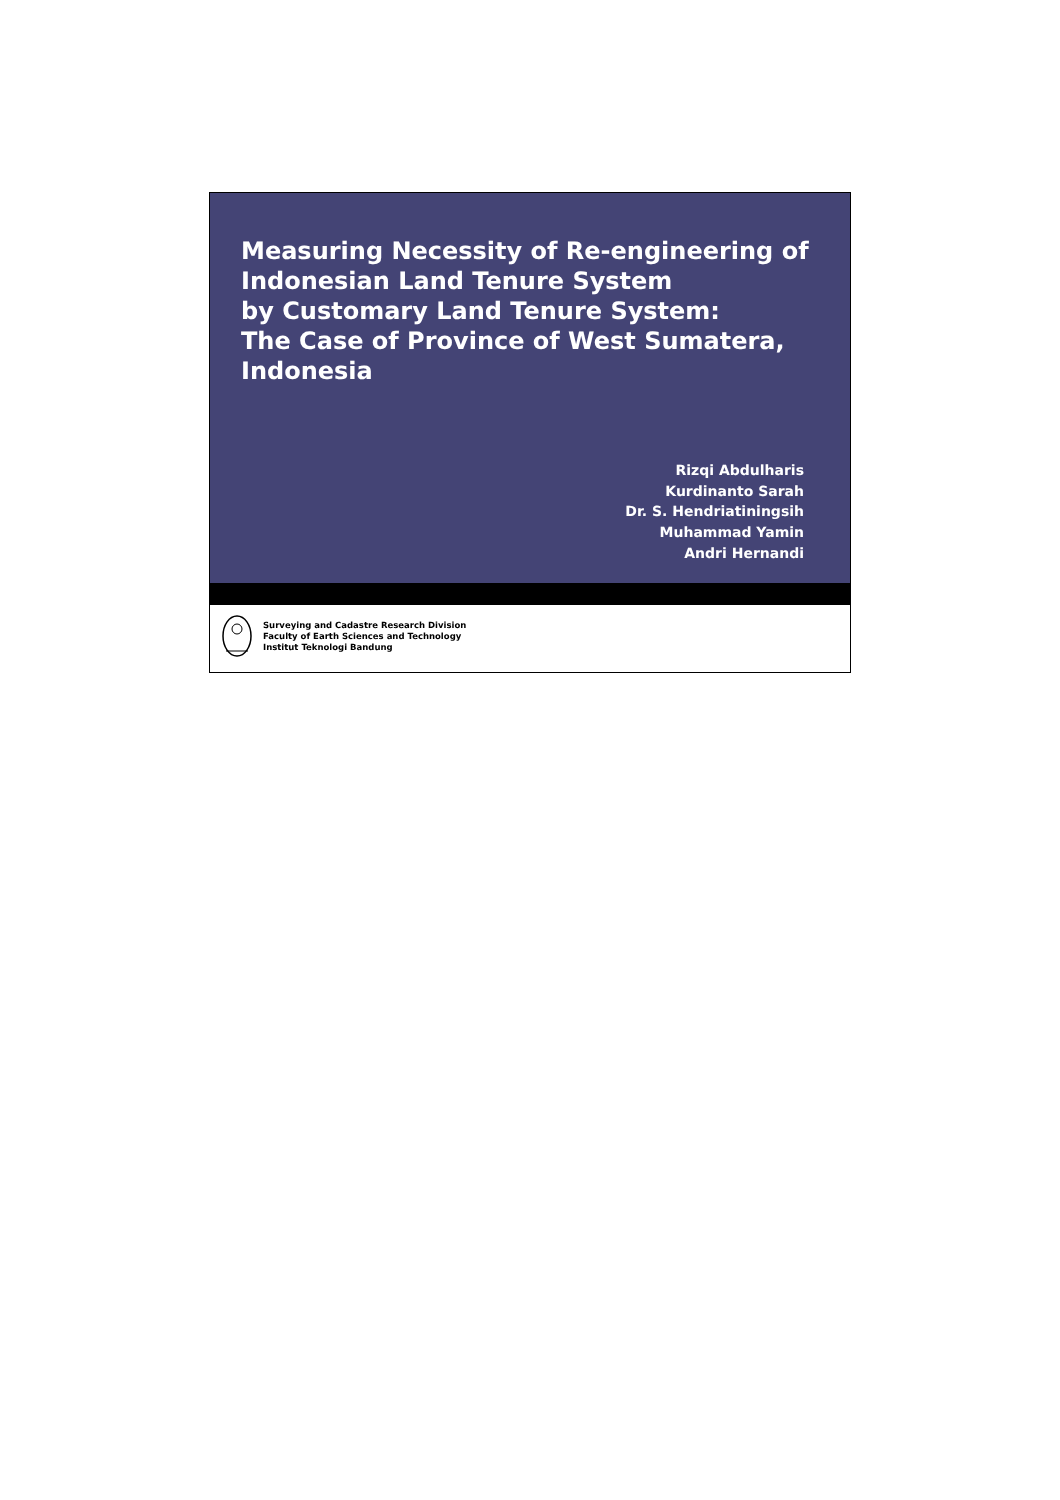Measuring Necessity of Re-engineering of Indonesian Land Tenure System
by Customary Land Tenure System:
The Case of Province of West Sumatera, Indonesia
Rizqi Abdulharis
Kurdinanto Sarah
Dr. S. Hendriatiningsih
Muhammad Yamin
Andri Hernandi
Surveying and Cadastre Research Division
Faculty of Earth Sciences and Technology
Institut Teknologi Bandung